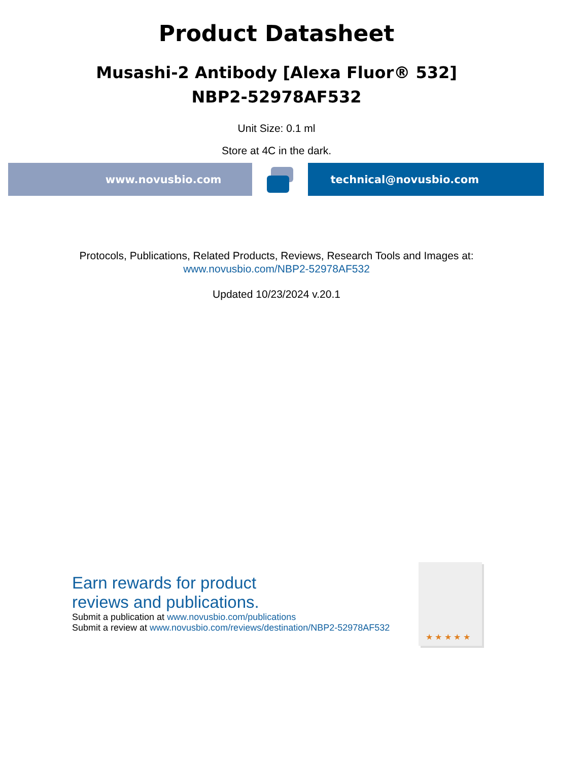Product Datasheet
Musashi-2 Antibody [Alexa Fluor® 532]
NBP2-52978AF532
Unit Size: 0.1 ml
Store at 4C in the dark.
www.novusbio.com technical@novusbio.com
Protocols, Publications, Related Products, Reviews, Research Tools and Images at:
www.novusbio.com/NBP2-52978AF532
Updated 10/23/2024 v.20.1
Earn rewards for product
reviews and publications.
Submit a publication at www.novusbio.com/publications
Submit a review at www.novusbio.com/reviews/destination/NBP2-52978AF532
★ ★ ★ ★ ★